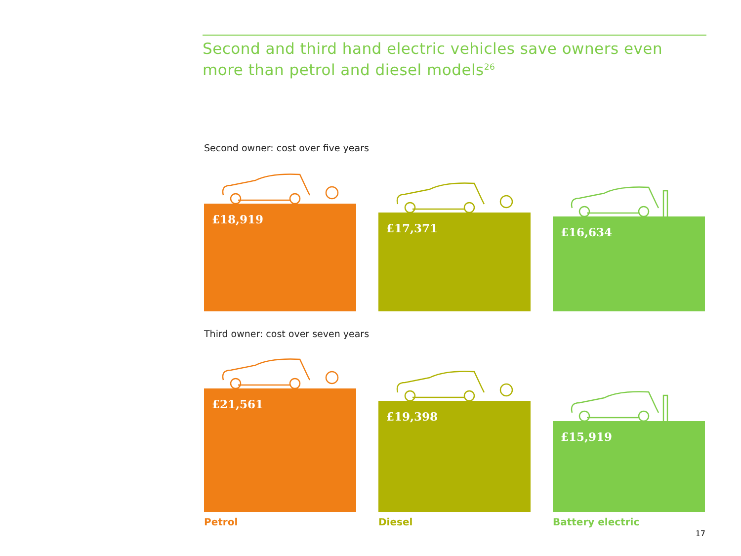Second and third hand electric vehicles save owners even more than petrol and diesel models<sup>26</sup>
Second owner: cost over five years
£18,919
£17,371
£16,634
Third owner: cost over seven years
£21,561
£19,398
£15,919
Petrol Diesel Battery electric
17